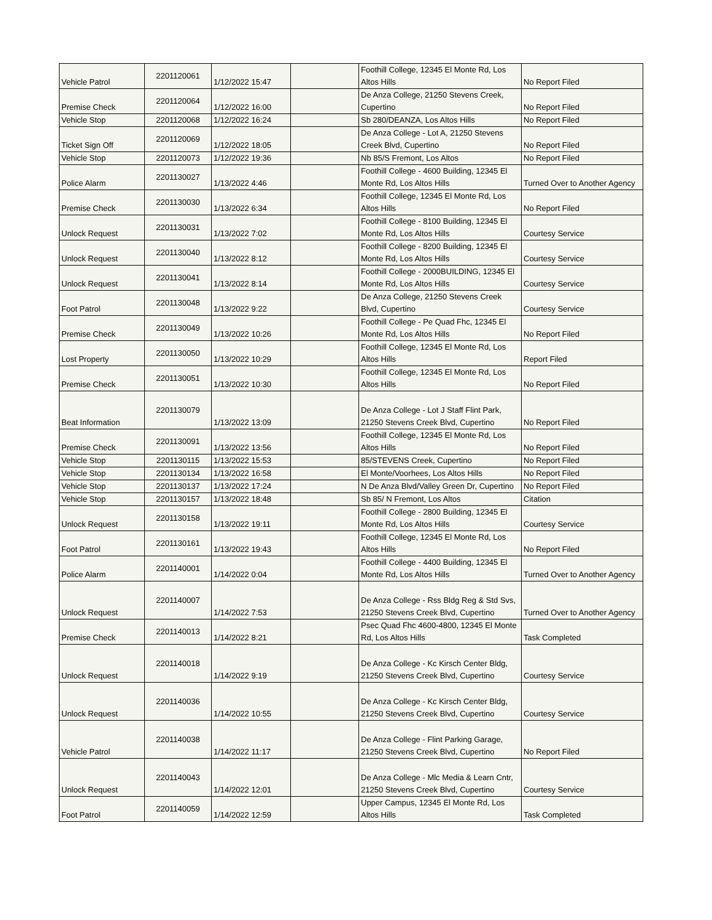| Vehicle Patrol | 2201120061 | 1/12/2022 15:47 | | Foothill College, 12345 El Monte Rd, Los Altos Hills | No Report Filed |
| Premise Check | 2201120064 | 1/12/2022 16:00 | | De Anza College, 21250 Stevens Creek, Cupertino | No Report Filed |
| Vehicle Stop | 2201120068 | 1/12/2022 16:24 | | Sb 280/DEANZA, Los Altos Hills | No Report Filed |
| Ticket Sign Off | 2201120069 | 1/12/2022 18:05 | | De Anza College - Lot A, 21250 Stevens Creek Blvd, Cupertino | No Report Filed |
| Vehicle Stop | 2201120073 | 1/12/2022 19:36 | | Nb 85/S Fremont, Los Altos | No Report Filed |
| Police Alarm | 2201130027 | 1/13/2022 4:46 | | Foothill College - 4600 Building, 12345 El Monte Rd, Los Altos Hills | Turned Over to Another Agency |
| Premise Check | 2201130030 | 1/13/2022 6:34 | | Foothill College, 12345 El Monte Rd, Los Altos Hills | No Report Filed |
| Unlock Request | 2201130031 | 1/13/2022 7:02 | | Foothill College - 8100 Building, 12345 El Monte Rd, Los Altos Hills | Courtesy Service |
| Unlock Request | 2201130040 | 1/13/2022 8:12 | | Foothill College - 8200 Building, 12345 El Monte Rd, Los Altos Hills | Courtesy Service |
| Unlock Request | 2201130041 | 1/13/2022 8:14 | | Foothill College - 2000BUILDING, 12345 El Monte Rd, Los Altos Hills | Courtesy Service |
| Foot Patrol | 2201130048 | 1/13/2022 9:22 | | De Anza College, 21250 Stevens Creek Blvd, Cupertino | Courtesy Service |
| Premise Check | 2201130049 | 1/13/2022 10:26 | | Foothill College - Pe Quad Fhc, 12345 El Monte Rd, Los Altos Hills | No Report Filed |
| Lost Property | 2201130050 | 1/13/2022 10:29 | | Foothill College, 12345 El Monte Rd, Los Altos Hills | Report Filed |
| Premise Check | 2201130051 | 1/13/2022 10:30 | | Foothill College, 12345 El Monte Rd, Los Altos Hills | No Report Filed |
| Beat Information | 2201130079 | 1/13/2022 13:09 | | De Anza College - Lot J Staff Flint Park, 21250 Stevens Creek Blvd, Cupertino | No Report Filed |
| Premise Check | 2201130091 | 1/13/2022 13:56 | | Foothill College, 12345 El Monte Rd, Los Altos Hills | No Report Filed |
| Vehicle Stop | 2201130115 | 1/13/2022 15:53 | | 85/STEVENS Creek, Cupertino | No Report Filed |
| Vehicle Stop | 2201130134 | 1/13/2022 16:58 | | El Monte/Voorhees, Los Altos Hills | No Report Filed |
| Vehicle Stop | 2201130137 | 1/13/2022 17:24 | | N De Anza Blvd/Valley Green Dr, Cupertino | No Report Filed |
| Vehicle Stop | 2201130157 | 1/13/2022 18:48 | | Sb 85/ N Fremont, Los Altos | Citation |
| Unlock Request | 2201130158 | 1/13/2022 19:11 | | Foothill College - 2800 Building, 12345 El Monte Rd, Los Altos Hills | Courtesy Service |
| Foot Patrol | 2201130161 | 1/13/2022 19:43 | | Foothill College, 12345 El Monte Rd, Los Altos Hills | No Report Filed |
| Police Alarm | 2201140001 | 1/14/2022 0:04 | | Foothill College - 4400 Building, 12345 El Monte Rd, Los Altos Hills | Turned Over to Another Agency |
| Unlock Request | 2201140007 | 1/14/2022 7:53 | | De Anza College - Rss Bldg Reg & Std Svs, 21250 Stevens Creek Blvd, Cupertino | Turned Over to Another Agency |
| Premise Check | 2201140013 | 1/14/2022 8:21 | | Psec Quad Fhc 4600-4800, 12345 El Monte Rd, Los Altos Hills | Task Completed |
| Unlock Request | 2201140018 | 1/14/2022 9:19 | | De Anza College - Kc Kirsch Center Bldg, 21250 Stevens Creek Blvd, Cupertino | Courtesy Service |
| Unlock Request | 2201140036 | 1/14/2022 10:55 | | De Anza College - Kc Kirsch Center Bldg, 21250 Stevens Creek Blvd, Cupertino | Courtesy Service |
| Vehicle Patrol | 2201140038 | 1/14/2022 11:17 | | De Anza College - Flint Parking Garage, 21250 Stevens Creek Blvd, Cupertino | No Report Filed |
| Unlock Request | 2201140043 | 1/14/2022 12:01 | | De Anza College - Mlc Media & Learn Cntr, 21250 Stevens Creek Blvd, Cupertino | Courtesy Service |
| Foot Patrol | 2201140059 | 1/14/2022 12:59 | | Upper Campus, 12345 El Monte Rd, Los Altos Hills | Task Completed |